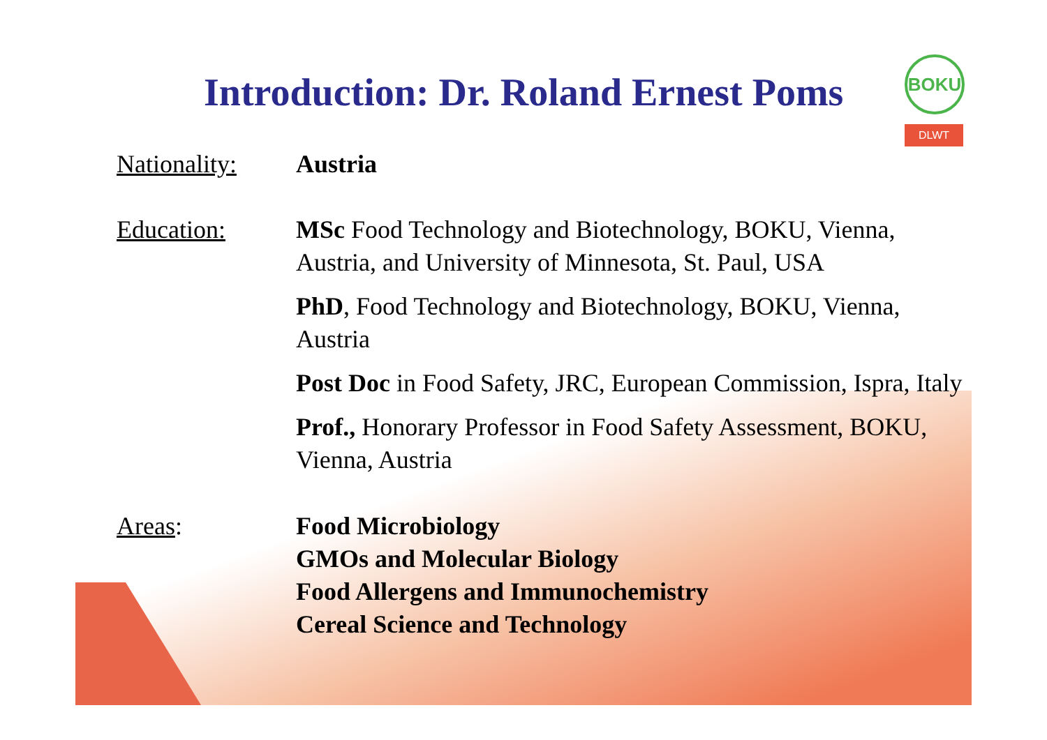BOKU
DLWT
Introduction: Dr. Roland Ernest Poms
Nationality:
Austria
Education: MSc Food Technology and Biotechnology, BOKU, Vienna, Austria, and University of Minnesota, St. Paul, USA
PhD, Food Technology and Biotechnology, BOKU, Vienna, Austria
Post Doc in Food Safety, JRC, European Commission, Ispra, Italy
Prof., Honorary Professor in Food Safety Assessment, BOKU, Vienna, Austria
Areas: Food Microbiology
GMOs and Molecular Biology
Food Allergens and Immunochemistry
Cereal Science and Technology